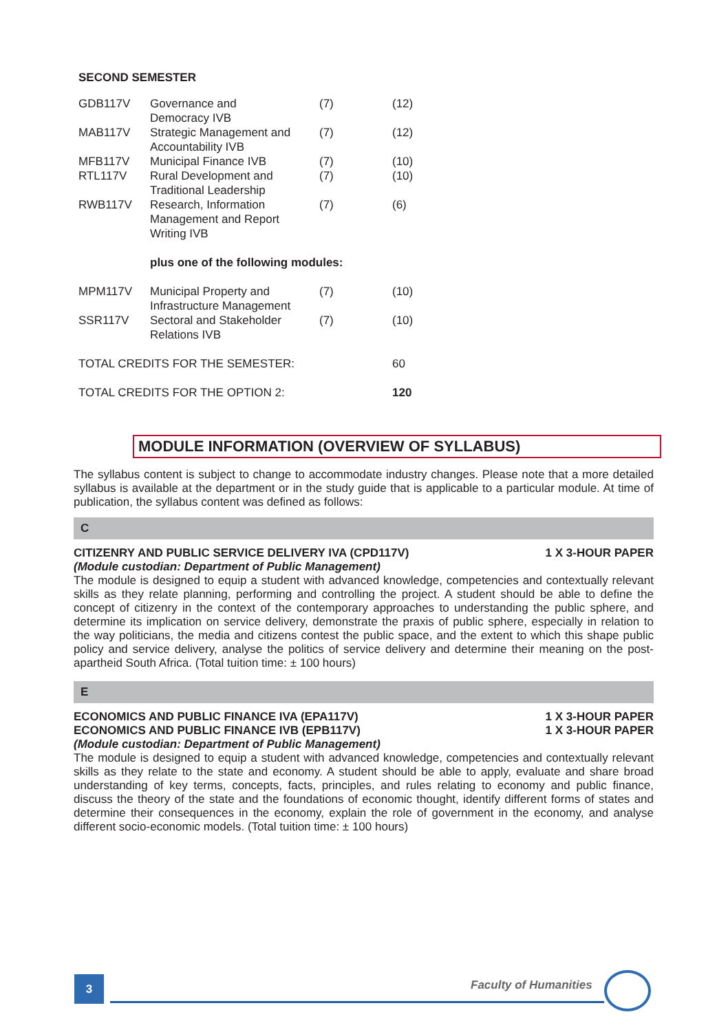SECOND SEMESTER
| GDB117V | Governance and Democracy IVB | (7) | (12) |
| MAB117V | Strategic Management and Accountability IVB | (7) | (12) |
| MFB117V | Municipal Finance IVB | (7) | (10) |
| RTL117V | Rural Development and Traditional Leadership | (7) | (10) |
| RWB117V | Research, Information Management and Report Writing IVB | (7) | (6) |
| | plus one of the following modules: | | |
| MPM117V | Municipal Property and Infrastructure Management | (7) | (10) |
| SSR117V | Sectoral and Stakeholder Relations IVB | (7) | (10) |
| TOTAL CREDITS FOR THE SEMESTER: | | | 60 |
| TOTAL CREDITS FOR THE OPTION 2: | | | 120 |
MODULE INFORMATION (OVERVIEW OF SYLLABUS)
The syllabus content is subject to change to accommodate industry changes. Please note that a more detailed syllabus is available at the department or in the study guide that is applicable to a particular module. At time of publication, the syllabus content was defined as follows:
C
CITIZENRY AND PUBLIC SERVICE DELIVERY IVA (CPD117V) 1 X 3-HOUR PAPER
(Module custodian: Department of Public Management)
The module is designed to equip a student with advanced knowledge, competencies and contextually relevant skills as they relate planning, performing and controlling the project. A student should be able to define the concept of citizenry in the context of the contemporary approaches to understanding the public sphere, and determine its implication on service delivery, demonstrate the praxis of public sphere, especially in relation to the way politicians, the media and citizens contest the public space, and the extent to which this shape public policy and service delivery, analyse the politics of service delivery and determine their meaning on the post-apartheid South Africa. (Total tuition time: ± 100 hours)
E
ECONOMICS AND PUBLIC FINANCE IVA (EPA117V) 1 X 3-HOUR PAPER
ECONOMICS AND PUBLIC FINANCE IVB (EPB117V) 1 X 3-HOUR PAPER
(Module custodian: Department of Public Management)
The module is designed to equip a student with advanced knowledge, competencies and contextually relevant skills as they relate to the state and economy. A student should be able to apply, evaluate and share broad understanding of key terms, concepts, facts, principles, and rules relating to economy and public finance, discuss the theory of the state and the foundations of economic thought, identify different forms of states and determine their consequences in the economy, explain the role of government in the economy, and analyse different socio-economic models. (Total tuition time: ± 100 hours)
3 Faculty of Humanities